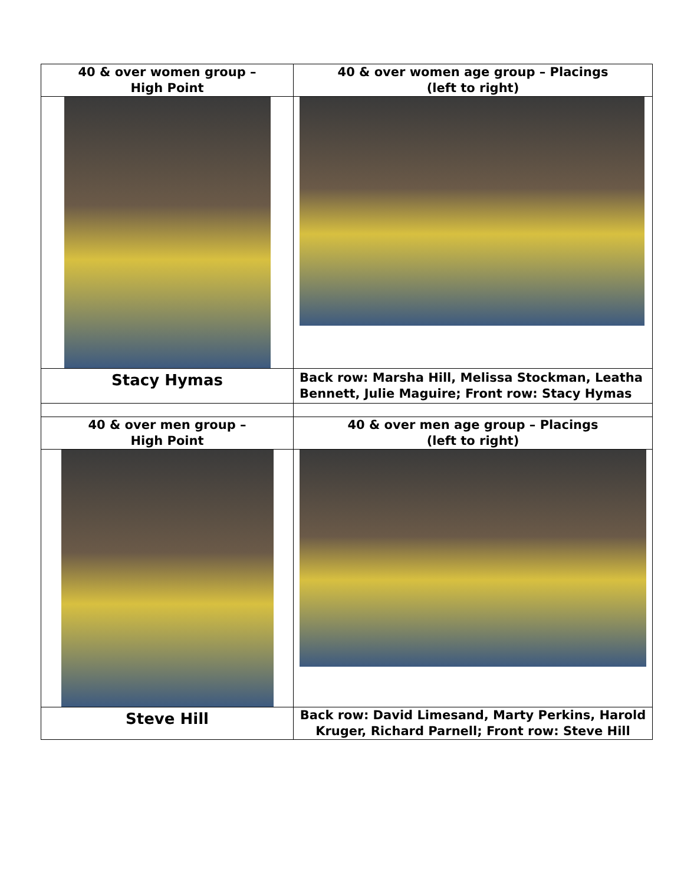| 40 & over women group – High Point | 40 & over women age group – Placings (left to right) |
| Stacy Hymas | Back row: Marsha Hill, Melissa Stockman, Leatha Bennett, Julie Maguire; Front row: Stacy Hymas |
| 40 & over men group – High Point | 40 & over men age group – Placings (left to right) |
| Steve Hill | Back row: David Limesand, Marty Perkins, Harold Kruger, Richard Parnell; Front row: Steve Hill |